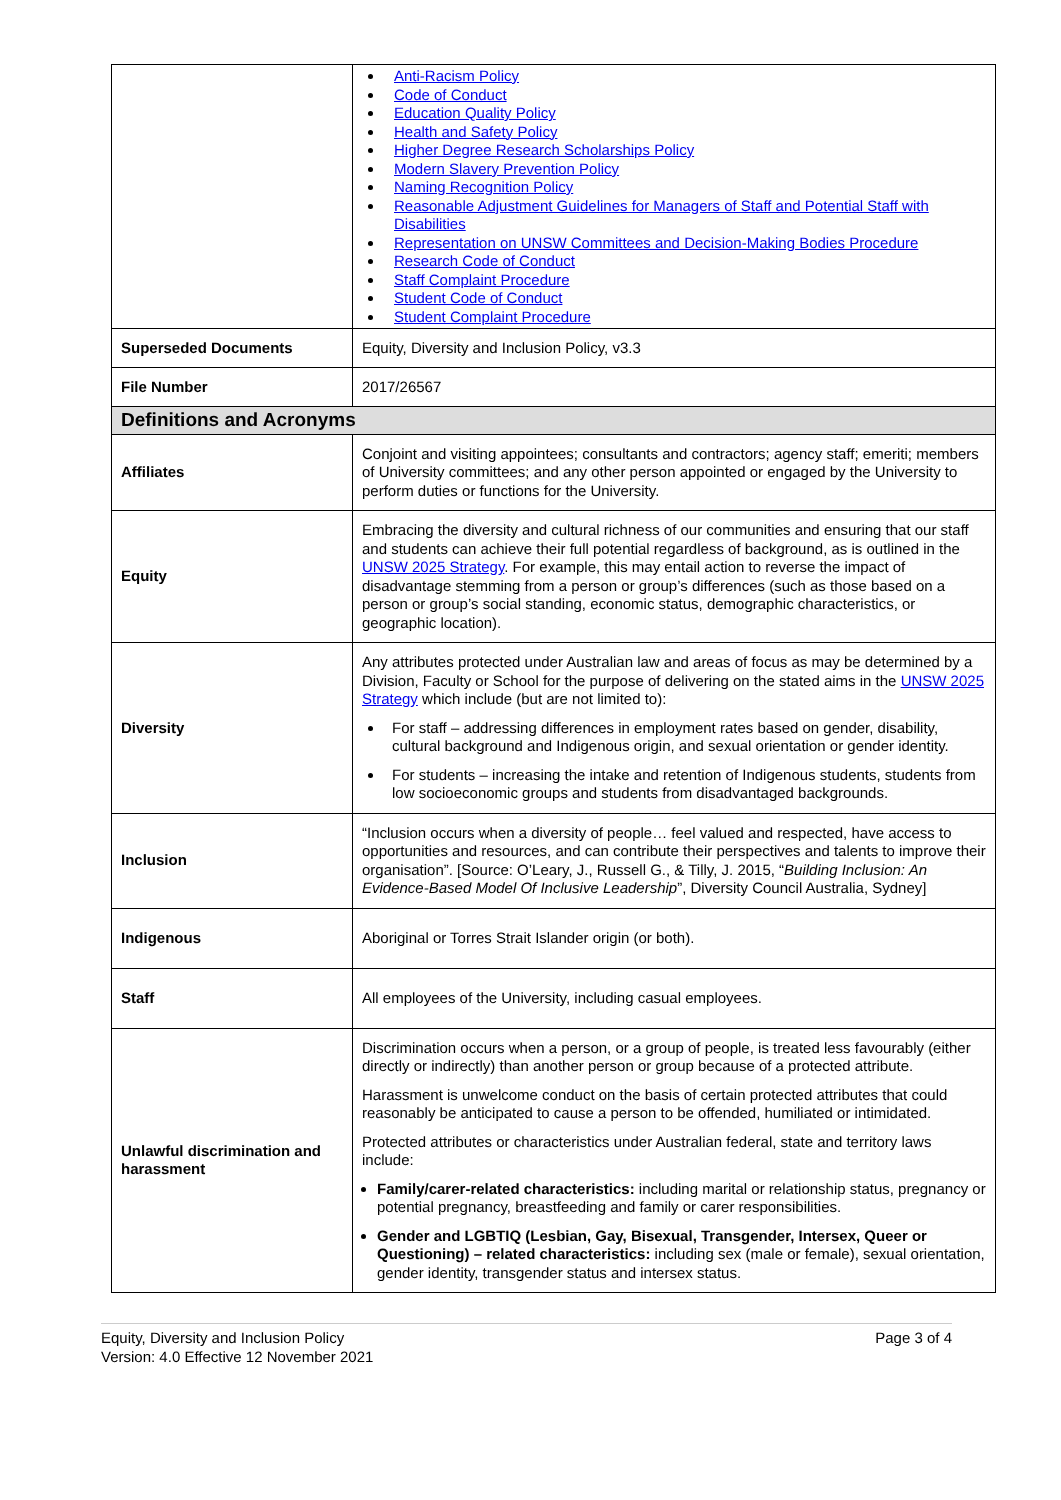| | Anti-Racism Policy Code of Conduct Education Quality Policy Health and Safety Policy Higher Degree Research Scholarships Policy Modern Slavery Prevention Policy Naming Recognition Policy Reasonable Adjustment Guidelines for Managers of Staff and Potential Staff with Disabilities Representation on UNSW Committees and Decision-Making Bodies Procedure Research Code of Conduct Staff Complaint Procedure Student Code of Conduct Student Complaint Procedure |
| Superseded Documents | Equity, Diversity and Inclusion Policy, v3.3 |
| File Number | 2017/26567 |
| Definitions and Acronyms | |
| Affiliates | Conjoint and visiting appointees; consultants and contractors; agency staff; emeriti; members of University committees; and any other person appointed or engaged by the University to perform duties or functions for the University. |
| Equity | Embracing the diversity and cultural richness of our communities and ensuring that our staff and students can achieve their full potential regardless of background, as is outlined in the UNSW 2025 Strategy . For example, this may entail action to reverse the impact of disadvantage stemming from a person or group’s differences (such as those based on a person or group’s social standing, economic status, demographic characteristics, or geographic location). |
| Diversity | Any attributes protected under Australian law and areas of focus as may be determined by a Division, Faculty or School for the purpose of delivering on the stated aims in the UNSW 2025 Strategy which include (but are not limited to): For staff – addressing differences in employment rates based on gender, disability, cultural background and Indigenous origin, and sexual orientation or gender identity. For students – increasing the intake and retention of Indigenous students, students from low socioeconomic groups and students from disadvantaged backgrounds. |
| Inclusion | “Inclusion occurs when a diversity of people… feel valued and respected, have access to opportunities and resources, and can contribute their perspectives and talents to improve their organisation”. [Source: O’Leary, J., Russell G., & Tilly, J. 2015, “ Building Inclusion: An Evidence-Based Model Of Inclusive Leadership ”, Diversity Council Australia, Sydney] |
| Indigenous | Aboriginal or Torres Strait Islander origin (or both). |
| Staff | All employees of the University, including casual employees. |
| Unlawful discrimination and harassment | Discrimination occurs when a person, or a group of people, is treated less favourably (either directly or indirectly) than another person or group because of a protected attribute. Harassment is unwelcome conduct on the basis of certain protected attributes that could reasonably be anticipated to cause a person to be offended, humiliated or intimidated. Protected attributes or characteristics under Australian federal, state and territory laws include: Family/carer-related characteristics: including marital or relationship status, pregnancy or potential pregnancy, breastfeeding and family or carer responsibilities. Gender and LGBTIQ (Lesbian, Gay, Bisexual, Transgender, Intersex, Queer or Questioning) – related characteristics: including sex (male or female), sexual orientation, gender identity, transgender status and intersex status. |
Equity, Diversity and Inclusion Policy
Version: 4.0 Effective 12 November 2021
Page 3 of 4